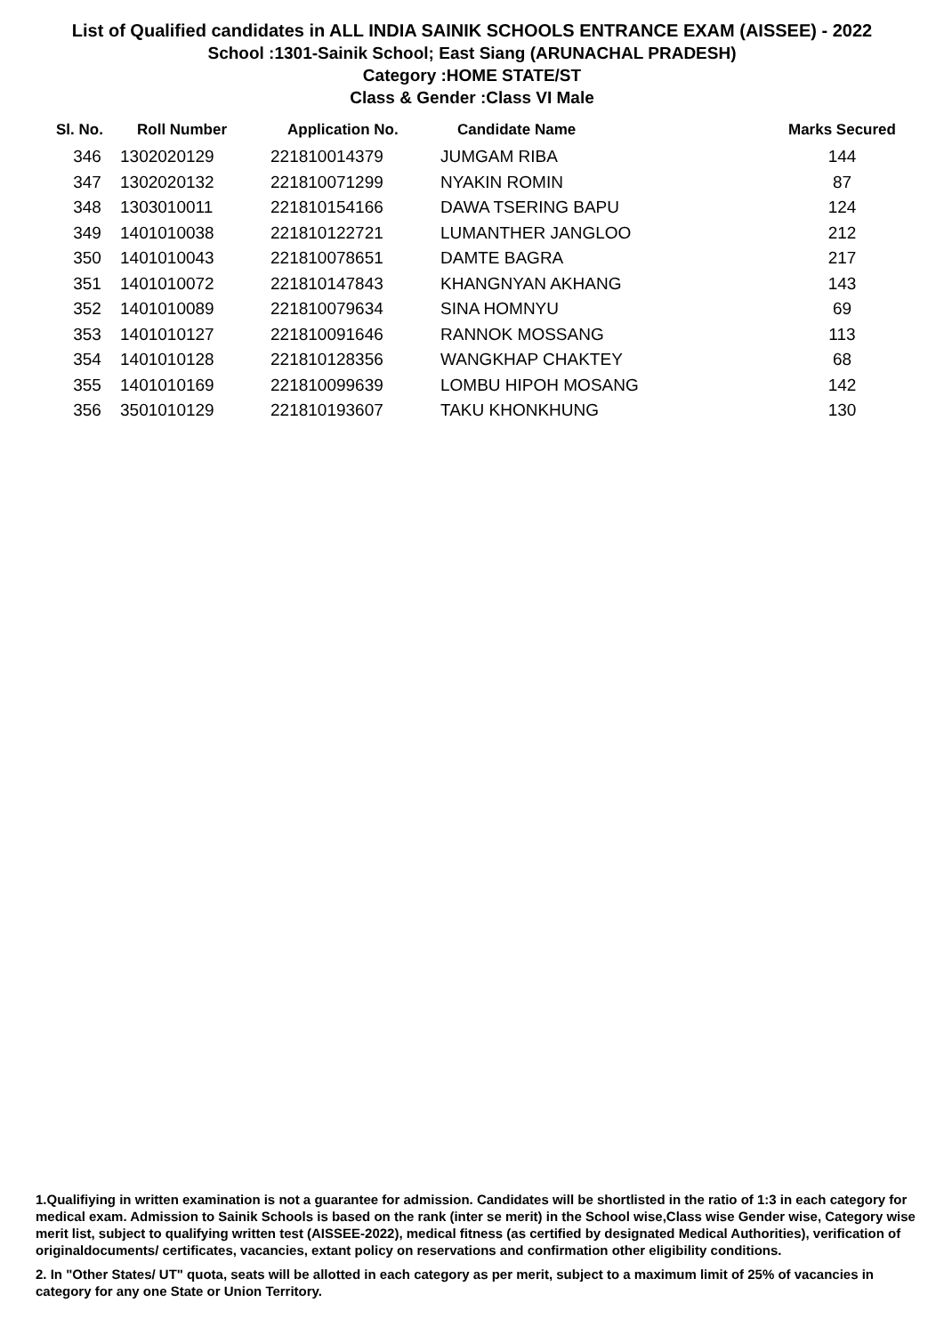List of Qualified candidates in ALL INDIA SAINIK SCHOOLS ENTRANCE EXAM (AISSEE) - 2022
School :1301-Sainik School; East Siang (ARUNACHAL PRADESH)
Category :HOME STATE/ST
Class & Gender :Class VI Male
| Sl. No. | Roll Number | Application No. | Candidate Name | Marks Secured |
| --- | --- | --- | --- | --- |
| 346 | 1302020129 | 221810014379 | JUMGAM RIBA | 144 |
| 347 | 1302020132 | 221810071299 | NYAKIN ROMIN | 87 |
| 348 | 1303010011 | 221810154166 | DAWA TSERING BAPU | 124 |
| 349 | 1401010038 | 221810122721 | LUMANTHER JANGLOO | 212 |
| 350 | 1401010043 | 221810078651 | DAMTE BAGRA | 217 |
| 351 | 1401010072 | 221810147843 | KHANGNYAN AKHANG | 143 |
| 352 | 1401010089 | 221810079634 | SINA HOMNYU | 69 |
| 353 | 1401010127 | 221810091646 | RANNOK MOSSANG | 113 |
| 354 | 1401010128 | 221810128356 | WANGKHAP CHAKTEY | 68 |
| 355 | 1401010169 | 221810099639 | LOMBU HIPOH MOSANG | 142 |
| 356 | 3501010129 | 221810193607 | TAKU KHONKHUNG | 130 |
1.Qualifiying in written examination is not a guarantee for admission. Candidates will be shortlisted in the ratio of 1:3 in each category for medical exam. Admission to Sainik Schools is based on the rank (inter se merit) in the School wise,Class wise Gender wise, Category wise merit list, subject to qualifying written test (AISSEE-2022), medical fitness (as certified by designated Medical Authorities), verification of originaldocuments/ certificates, vacancies, extant policy on reservations and confirmation other eligibility conditions.
2. In "Other States/ UT" quota, seats will be allotted in each category as per merit, subject to a maximum limit of 25% of vacancies in category for any one State or Union Territory.